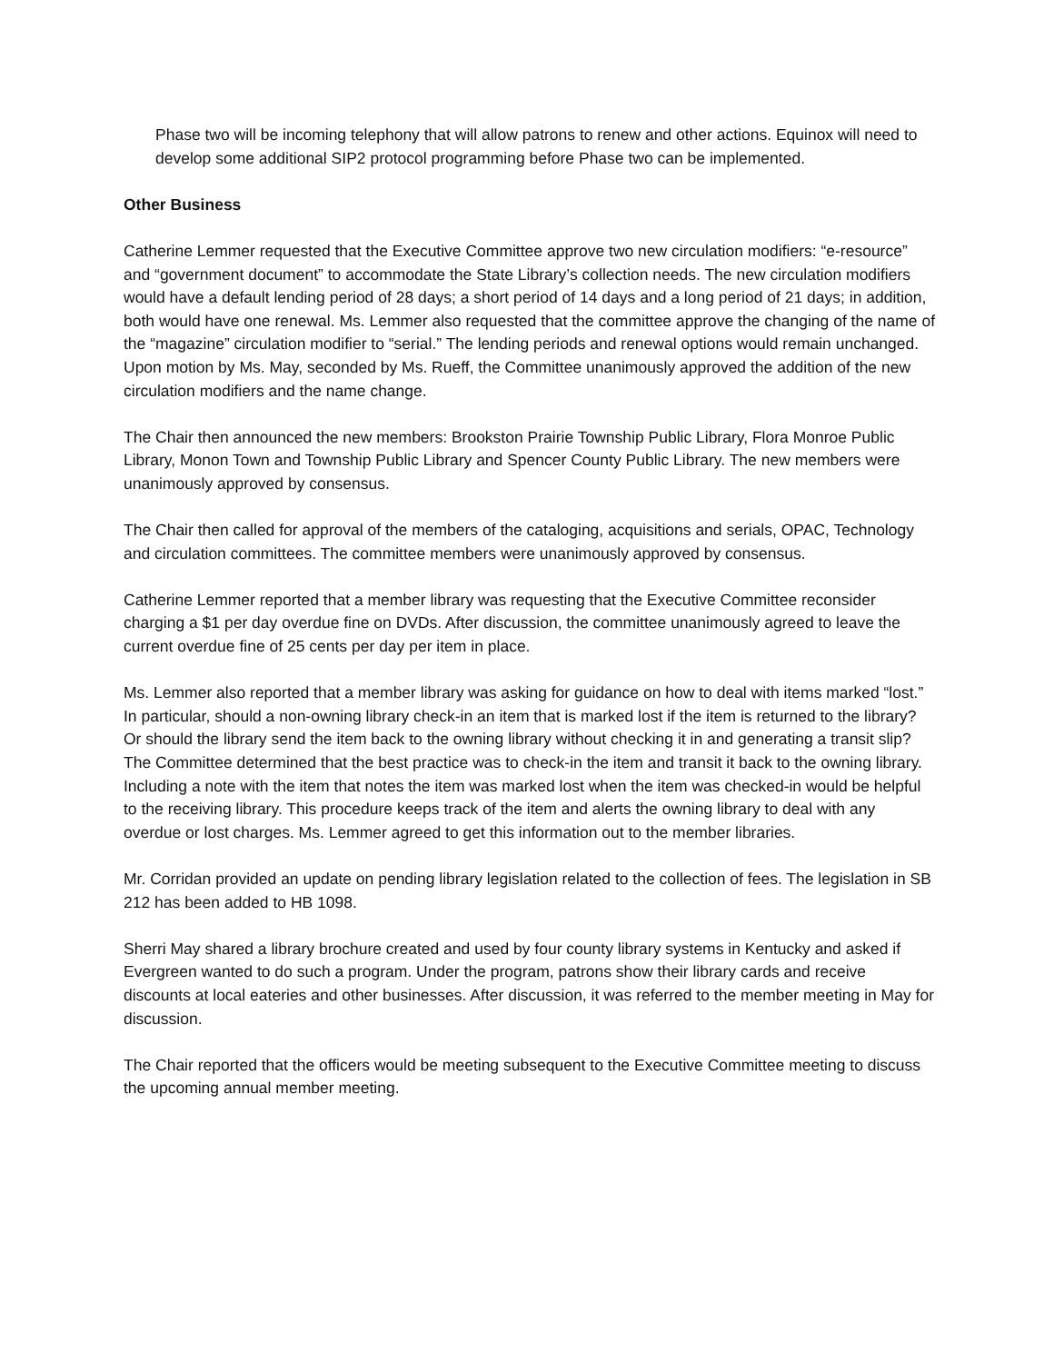Phase two will be incoming telephony that will allow patrons to renew and other actions. Equinox will need to develop some additional SIP2 protocol programming before Phase two can be implemented.
Other Business
Catherine Lemmer requested that the Executive Committee approve two new circulation modifiers: “e-resource” and “government document” to accommodate the State Library’s collection needs. The new circulation modifiers would have a default lending period of 28 days; a short period of 14 days and a long period of 21 days; in addition, both would have one renewal. Ms. Lemmer also requested that the committee approve the changing of the name of the “magazine” circulation modifier to “serial.” The lending periods and renewal options would remain unchanged. Upon motion by Ms. May, seconded by Ms. Rueff, the Committee unanimously approved the addition of the new circulation modifiers and the name change.
The Chair then announced the new members: Brookston Prairie Township Public Library, Flora Monroe Public Library, Monon Town and Township Public Library and Spencer County Public Library. The new members were unanimously approved by consensus.
The Chair then called for approval of the members of the cataloging, acquisitions and serials, OPAC, Technology and circulation committees. The committee members were unanimously approved by consensus.
Catherine Lemmer reported that a member library was requesting that the Executive Committee reconsider charging a $1 per day overdue fine on DVDs. After discussion, the committee unanimously agreed to leave the current overdue fine of 25 cents per day per item in place.
Ms. Lemmer also reported that a member library was asking for guidance on how to deal with items marked “lost.” In particular, should a non-owning library check-in an item that is marked lost if the item is returned to the library? Or should the library send the item back to the owning library without checking it in and generating a transit slip? The Committee determined that the best practice was to check-in the item and transit it back to the owning library. Including a note with the item that notes the item was marked lost when the item was checked-in would be helpful to the receiving library. This procedure keeps track of the item and alerts the owning library to deal with any overdue or lost charges. Ms. Lemmer agreed to get this information out to the member libraries.
Mr. Corridan provided an update on pending library legislation related to the collection of fees. The legislation in SB 212 has been added to HB 1098.
Sherri May shared a library brochure created and used by four county library systems in Kentucky and asked if Evergreen wanted to do such a program. Under the program, patrons show their library cards and receive discounts at local eateries and other businesses. After discussion, it was referred to the member meeting in May for discussion.
The Chair reported that the officers would be meeting subsequent to the Executive Committee meeting to discuss the upcoming annual member meeting.